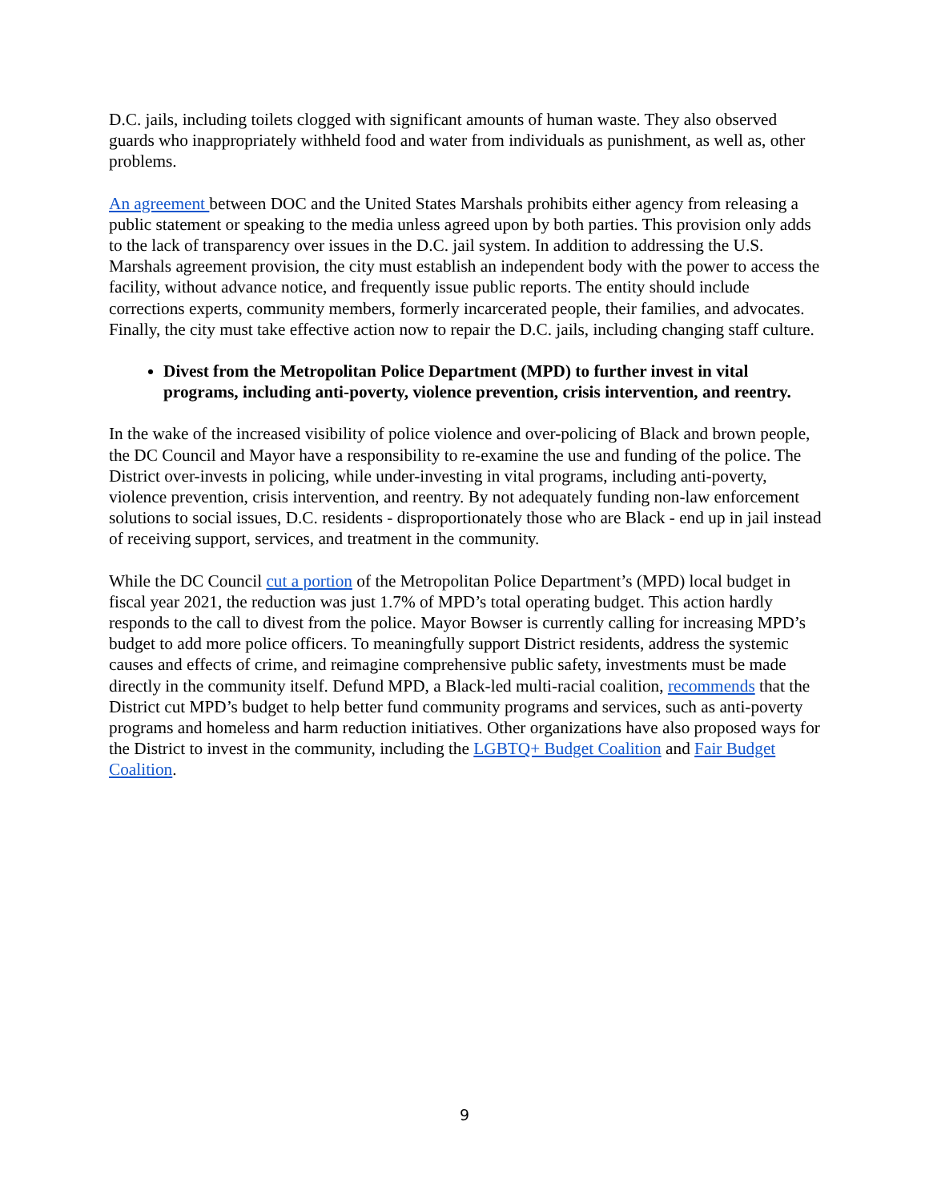D.C. jails, including toilets clogged with significant amounts of human waste. They also observed guards who inappropriately withheld food and water from individuals as punishment, as well as, other problems.
An agreement between DOC and the United States Marshals prohibits either agency from releasing a public statement or speaking to the media unless agreed upon by both parties. This provision only adds to the lack of transparency over issues in the D.C. jail system. In addition to addressing the U.S. Marshals agreement provision, the city must establish an independent body with the power to access the facility, without advance notice, and frequently issue public reports. The entity should include corrections experts, community members, formerly incarcerated people, their families, and advocates. Finally, the city must take effective action now to repair the D.C. jails, including changing staff culture.
Divest from the Metropolitan Police Department (MPD) to further invest in vital programs, including anti-poverty, violence prevention, crisis intervention, and reentry.
In the wake of the increased visibility of police violence and over-policing of Black and brown people, the DC Council and Mayor have a responsibility to re-examine the use and funding of the police. The District over-invests in policing, while under-investing in vital programs, including anti-poverty, violence prevention, crisis intervention, and reentry. By not adequately funding non-law enforcement solutions to social issues, D.C. residents - disproportionately those who are Black - end up in jail instead of receiving support, services, and treatment in the community.
While the DC Council cut a portion of the Metropolitan Police Department’s (MPD) local budget in fiscal year 2021, the reduction was just 1.7% of MPD’s total operating budget. This action hardly responds to the call to divest from the police. Mayor Bowser is currently calling for increasing MPD’s budget to add more police officers. To meaningfully support District residents, address the systemic causes and effects of crime, and reimagine comprehensive public safety, investments must be made directly in the community itself. Defund MPD, a Black-led multi-racial coalition, recommends that the District cut MPD’s budget to help better fund community programs and services, such as anti-poverty programs and homeless and harm reduction initiatives. Other organizations have also proposed ways for the District to invest in the community, including the LGBTQ+ Budget Coalition and Fair Budget Coalition.
9